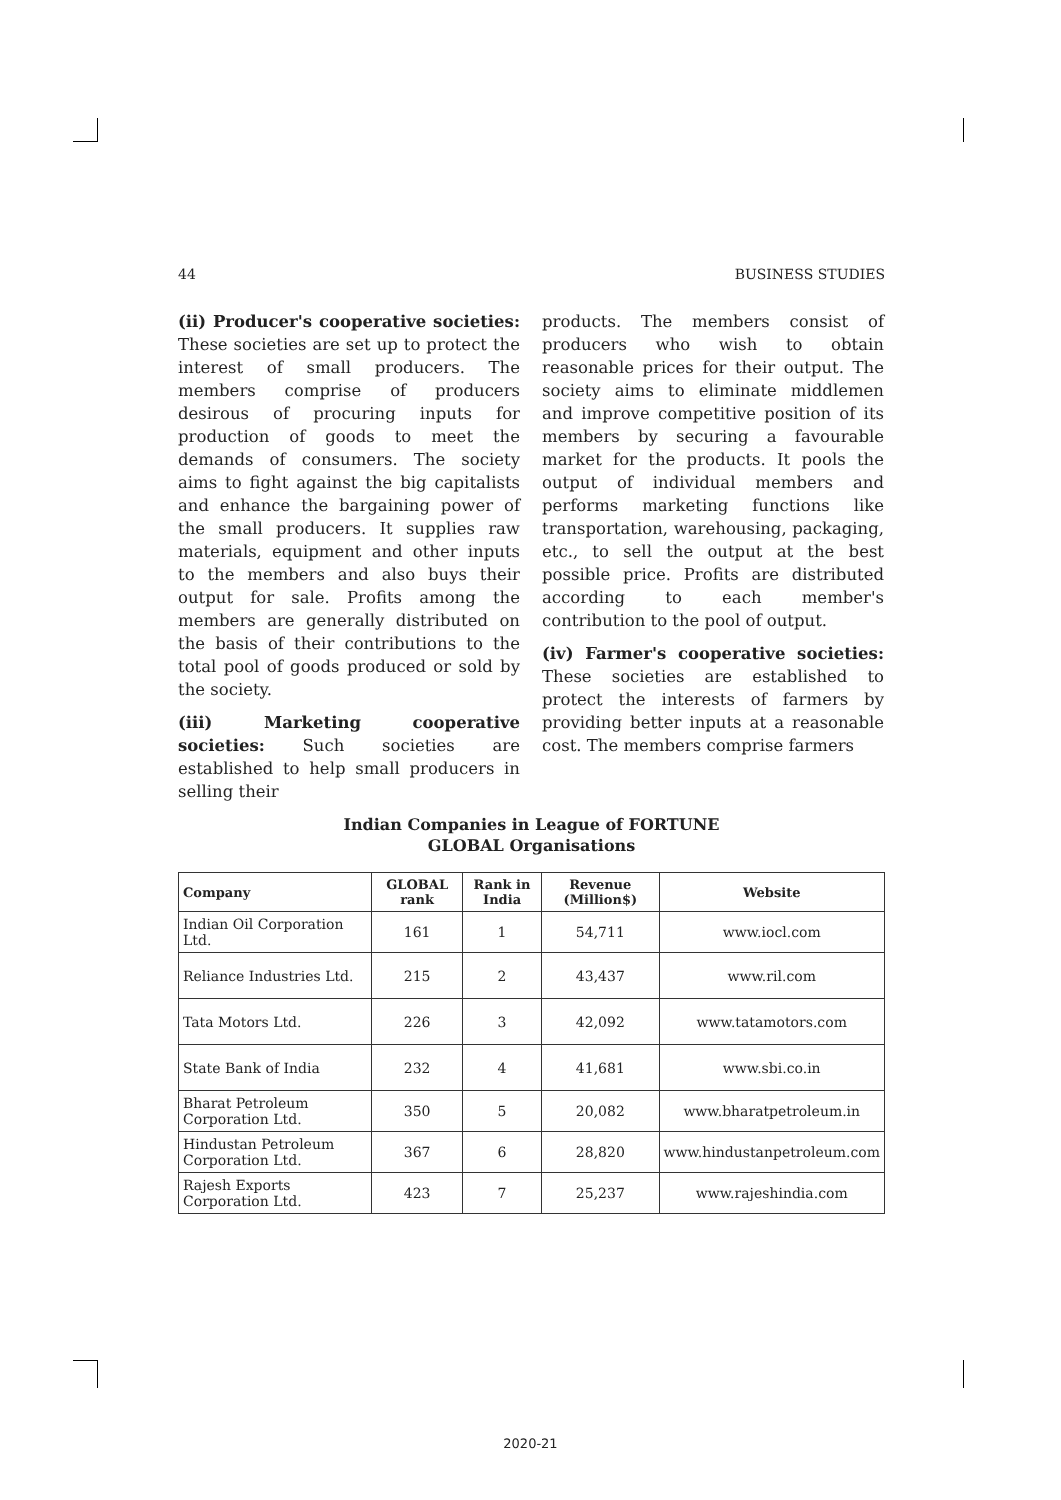44 BUSINESS STUDIES
(ii) Producer's cooperative societies: These societies are set up to protect the interest of small producers. The members comprise of producers desirous of procuring inputs for production of goods to meet the demands of consumers. The society aims to fight against the big capitalists and enhance the bargaining power of the small producers. It supplies raw materials, equipment and other inputs to the members and also buys their output for sale. Profits among the members are generally distributed on the basis of their contributions to the total pool of goods produced or sold by the society.
(iii) Marketing cooperative societies: Such societies are established to help small producers in selling their
products. The members consist of producers who wish to obtain reasonable prices for their output. The society aims to eliminate middlemen and improve competitive position of its members by securing a favourable market for the products. It pools the output of individual members and performs marketing functions like transportation, warehousing, packaging, etc., to sell the output at the best possible price. Profits are distributed according to each member's contribution to the pool of output.
(iv) Farmer's cooperative societies: These societies are established to protect the interests of farmers by providing better inputs at a reasonable cost. The members comprise farmers
Indian Companies in League of FORTUNE
GLOBAL Organisations
| Company | GLOBAL rank | Rank in India | Revenue (Million$) | Website |
| --- | --- | --- | --- | --- |
| Indian Oil Corporation Ltd. | 161 | 1 | 54,711 | www.iocl.com |
| Reliance Industries Ltd. | 215 | 2 | 43,437 | www.ril.com |
| Tata Motors Ltd. | 226 | 3 | 42,092 | www.tatamotors.com |
| State Bank of India | 232 | 4 | 41,681 | www.sbi.co.in |
| Bharat Petroleum Corporation Ltd. | 350 | 5 | 20,082 | www.bharatpetroleum.in |
| Hindustan Petroleum Corporation Ltd. | 367 | 6 | 28,820 | www.hindustanpetroleum.com |
| Rajesh Exports Corporation Ltd. | 423 | 7 | 25,237 | www.rajeshindia.com |
2020-21